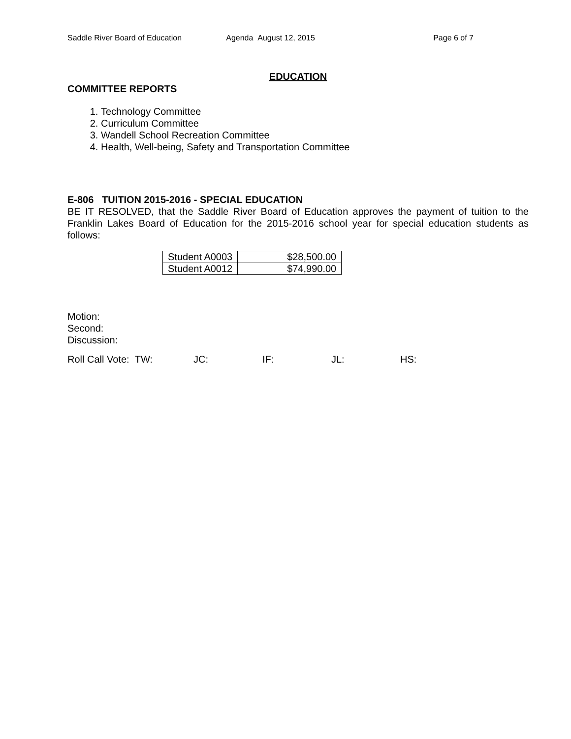Saddle River Board of Education
Agenda August 12, 2015 Page 6 of 7
EDUCATION
COMMITTEE REPORTS
1. Technology Committee
2. Curriculum Committee
3. Wandell School Recreation Committee
4. Health, Well-being, Safety and Transportation Committee
E-806 TUITION 2015-2016 - SPECIAL EDUCATION
BE IT RESOLVED, that the Saddle River Board of Education approves the payment of tuition to the Franklin Lakes Board of Education for the 2015-2016 school year for special education students as follows:
| Student A0003 | $28,500.00 |
| Student A0012 | $74,990.00 |
Motion:
Second:
Discussion:
Roll Call Vote: TW: JC: IF: JL: HS: